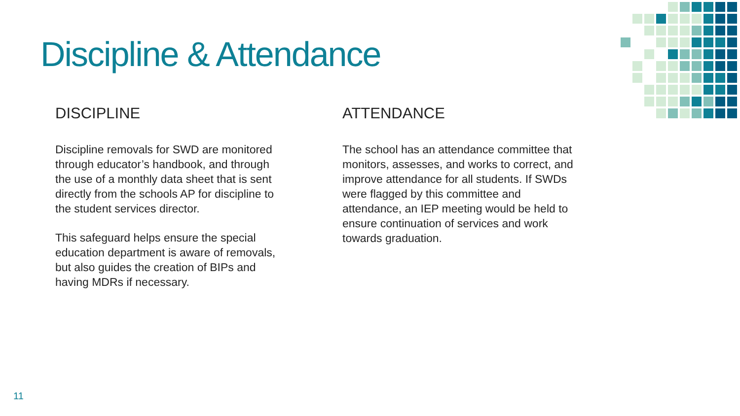Discipline & Attendance
DISCIPLINE
Discipline removals for SWD are monitored through educator’s handbook, and through the use of a monthly data sheet that is sent directly from the schools AP for discipline to the student services director.
This safeguard helps ensure the special education department is aware of removals, but also guides the creation of BIPs and having MDRs if necessary.
ATTENDANCE
The school has an attendance committee that monitors, assesses, and works to correct, and improve attendance for all students. If SWDs were flagged by this committee and attendance, an IEP meeting would be held to ensure continuation of services and work towards graduation.
11